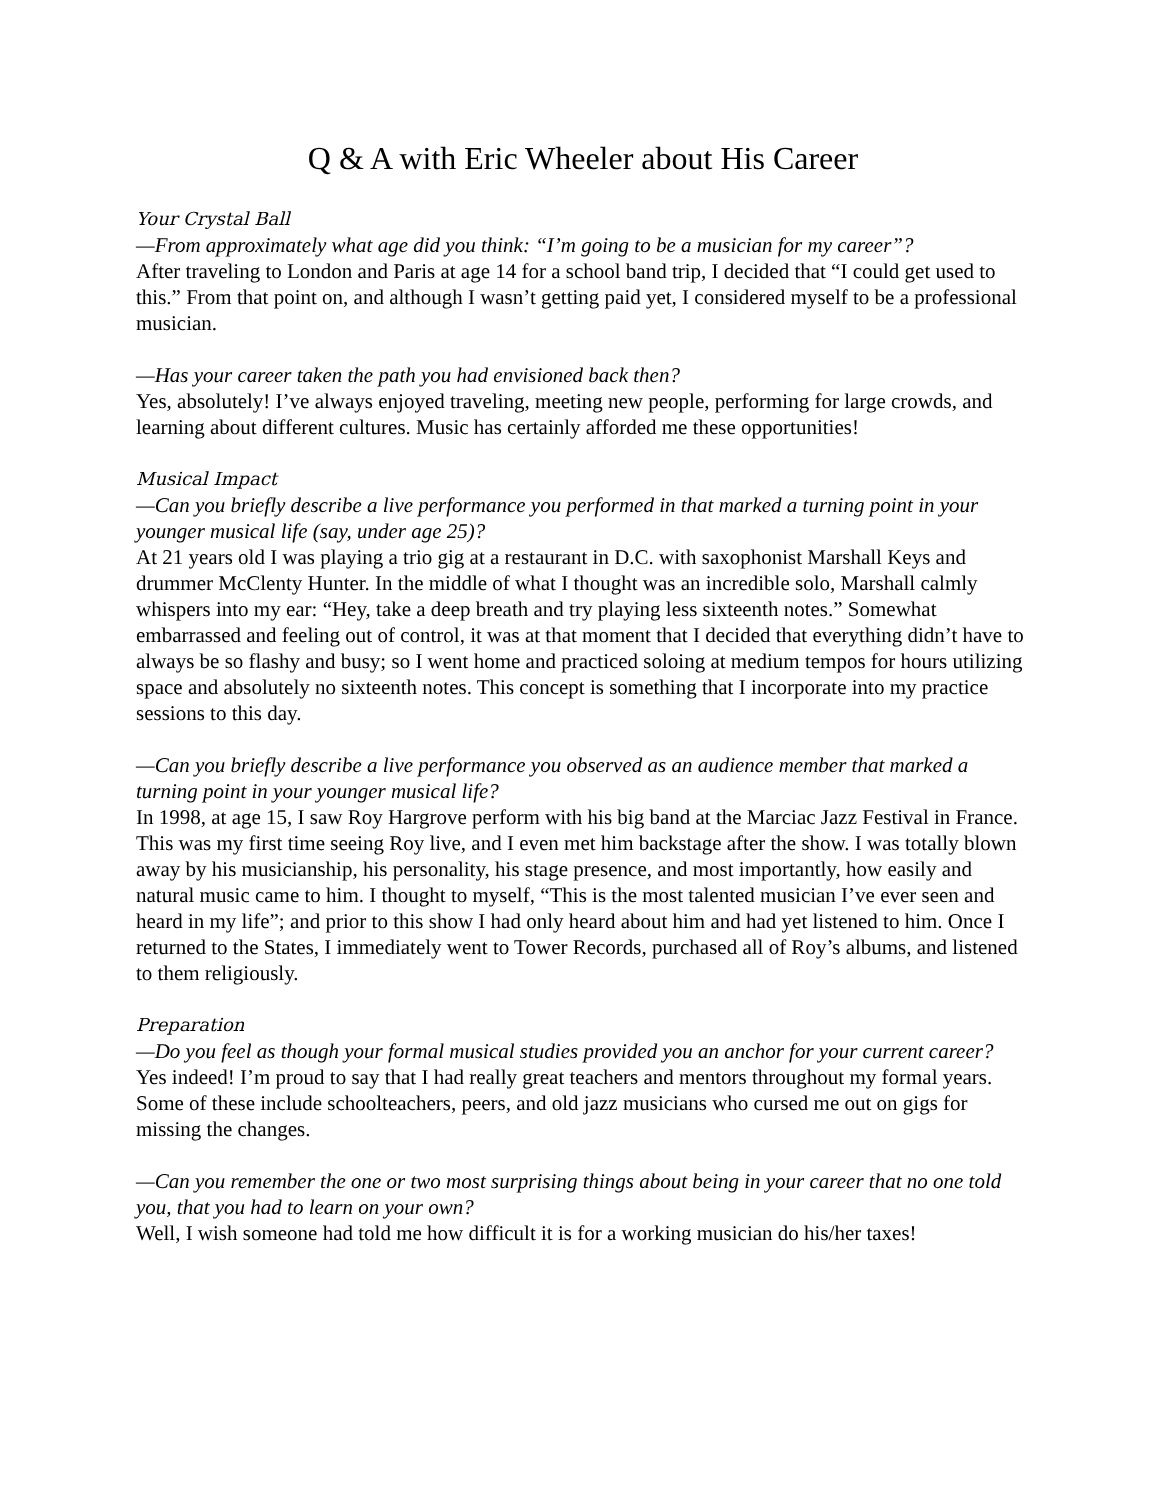Q & A with Eric Wheeler about His Career
Your Crystal Ball
—From approximately what age did you think: “I’m going to be a musician for my career”?
After traveling to London and Paris at age 14 for a school band trip, I decided that “I could get used to this.” From that point on, and although I wasn’t getting paid yet, I considered myself to be a professional musician.
—Has your career taken the path you had envisioned back then?
Yes, absolutely! I’ve always enjoyed traveling, meeting new people, performing for large crowds, and learning about different cultures. Music has certainly afforded me these opportunities!
Musical Impact
—Can you briefly describe a live performance you performed in that marked a turning point in your younger musical life (say, under age 25)?
At 21 years old I was playing a trio gig at a restaurant in D.C. with saxophonist Marshall Keys and drummer McClenty Hunter. In the middle of what I thought was an incredible solo, Marshall calmly whispers into my ear: “Hey, take a deep breath and try playing less sixteenth notes.” Somewhat embarrassed and feeling out of control, it was at that moment that I decided that everything didn’t have to always be so flashy and busy; so I went home and practiced soloing at medium tempos for hours utilizing space and absolutely no sixteenth notes. This concept is something that I incorporate into my practice sessions to this day.
—Can you briefly describe a live performance you observed as an audience member that marked a turning point in your younger musical life?
In 1998, at age 15, I saw Roy Hargrove perform with his big band at the Marciac Jazz Festival in France. This was my first time seeing Roy live, and I even met him backstage after the show. I was totally blown away by his musicianship, his personality, his stage presence, and most importantly, how easily and natural music came to him. I thought to myself, “This is the most talented musician I’ve ever seen and heard in my life”; and prior to this show I had only heard about him and had yet listened to him. Once I returned to the States, I immediately went to Tower Records, purchased all of Roy’s albums, and listened to them religiously.
Preparation
—Do you feel as though your formal musical studies provided you an anchor for your current career?
Yes indeed! I’m proud to say that I had really great teachers and mentors throughout my formal years. Some of these include schoolteachers, peers, and old jazz musicians who cursed me out on gigs for missing the changes.
—Can you remember the one or two most surprising things about being in your career that no one told you, that you had to learn on your own?
Well, I wish someone had told me how difficult it is for a working musician do his/her taxes!